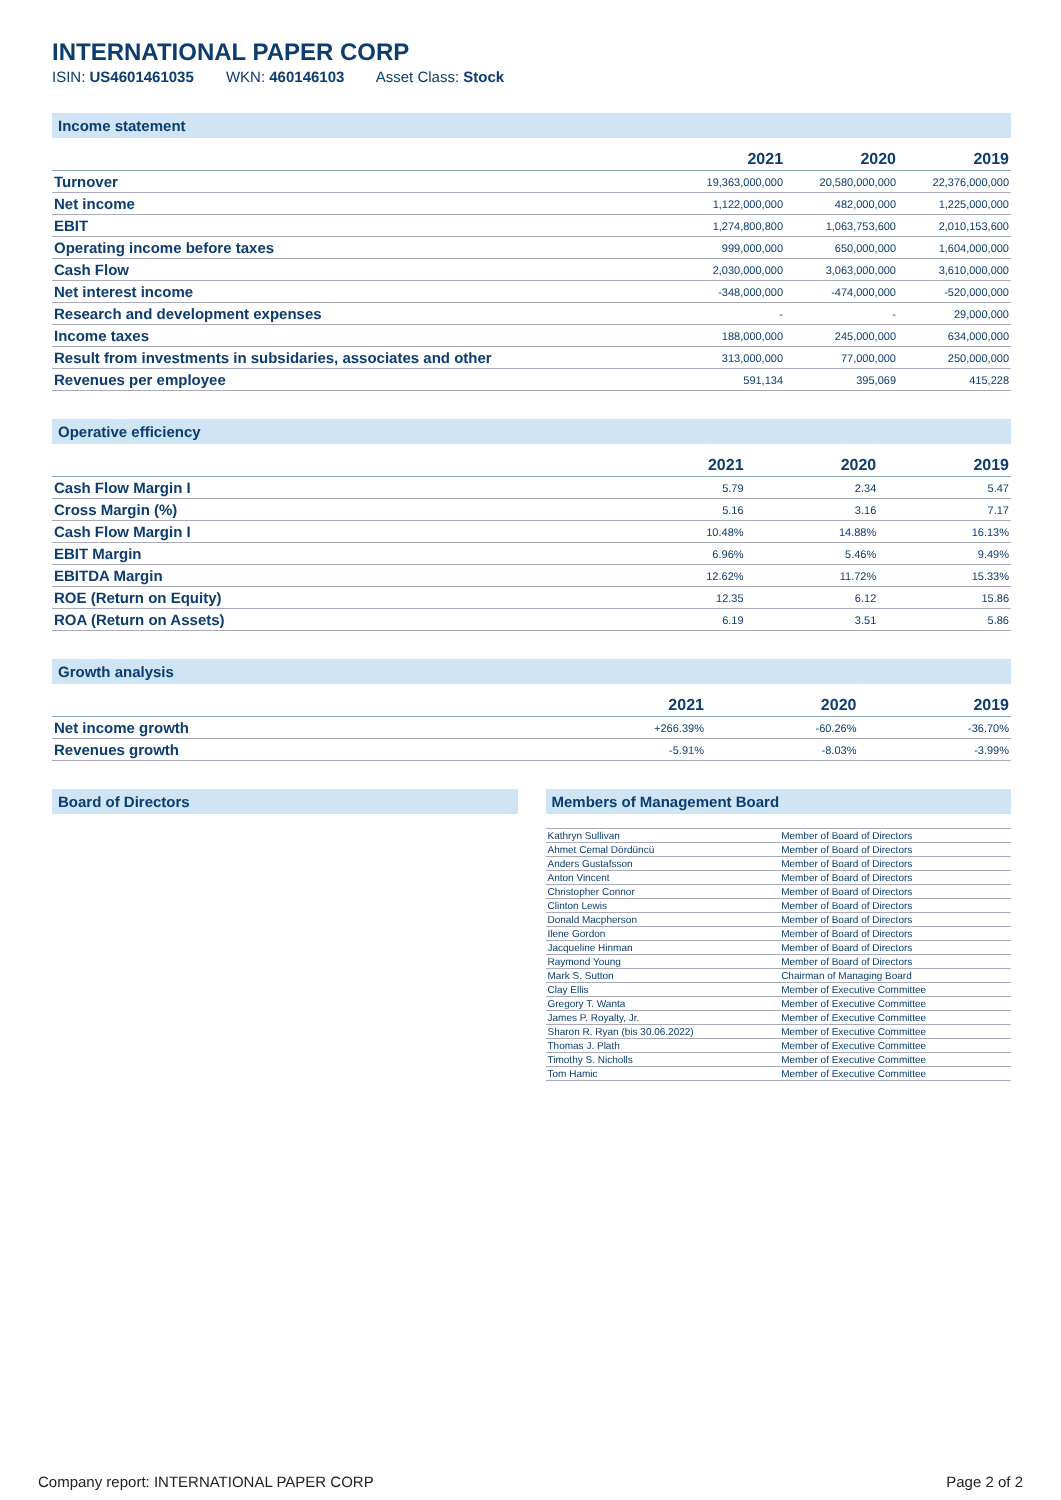INTERNATIONAL PAPER CORP
ISIN: US4601461035 WKN: 460146103 Asset Class: Stock
Income statement
| | 2021 | 2020 | 2019 |
| --- | --- | --- | --- |
| Turnover | 19,363,000,000 | 20,580,000,000 | 22,376,000,000 |
| Net income | 1,122,000,000 | 482,000,000 | 1,225,000,000 |
| EBIT | 1,274,800,800 | 1,063,753,600 | 2,010,153,600 |
| Operating income before taxes | 999,000,000 | 650,000,000 | 1,604,000,000 |
| Cash Flow | 2,030,000,000 | 3,063,000,000 | 3,610,000,000 |
| Net interest income | -348,000,000 | -474,000,000 | -520,000,000 |
| Research and development expenses | - | - | 29,000,000 |
| Income taxes | 188,000,000 | 245,000,000 | 634,000,000 |
| Result from investments in subsidaries, associates and other | 313,000,000 | 77,000,000 | 250,000,000 |
| Revenues per employee | 591,134 | 395,069 | 415,228 |
Operative efficiency
| | 2021 | 2020 | 2019 |
| --- | --- | --- | --- |
| Cash Flow Margin I | 5.79 | 2.34 | 5.47 |
| Cross Margin (%) | 5.16 | 3.16 | 7.17 |
| Cash Flow Margin I | 10.48% | 14.88% | 16.13% |
| EBIT Margin | 6.96% | 5.46% | 9.49% |
| EBITDA Margin | 12.62% | 11.72% | 15.33% |
| ROE (Return on Equity) | 12.35 | 6.12 | 15.86 |
| ROA (Return on Assets) | 6.19 | 3.51 | 5.86 |
Growth analysis
| | 2021 | 2020 | 2019 |
| --- | --- | --- | --- |
| Net income growth | +266.39% | -60.26% | -36.70% |
| Revenues growth | -5.91% | -8.03% | -3.99% |
Board of Directors Members of Management Board
| Kathryn Sullivan | Member of Board of Directors |
| Ahmet Cemal Dördüncü | Member of Board of Directors |
| Anders Gustafsson | Member of Board of Directors |
| Anton Vincent | Member of Board of Directors |
| Christopher Connor | Member of Board of Directors |
| Clinton Lewis | Member of Board of Directors |
| Donald Macpherson | Member of Board of Directors |
| Ilene Gordon | Member of Board of Directors |
| Jacqueline Hinman | Member of Board of Directors |
| Raymond Young | Member of Board of Directors |
| Mark S. Sutton | Chairman of Managing Board |
| Clay Ellis | Member of Executive Committee |
| Gregory T. Wanta | Member of Executive Committee |
| James P. Royalty, Jr. | Member of Executive Committee |
| Sharon R. Ryan (bis 30.06.2022) | Member of Executive Committee |
| Thomas J. Plath | Member of Executive Committee |
| Timothy S. Nicholls | Member of Executive Committee |
| Tom Hamic | Member of Executive Committee |
Company report: INTERNATIONAL PAPER CORP Page 2 of 2